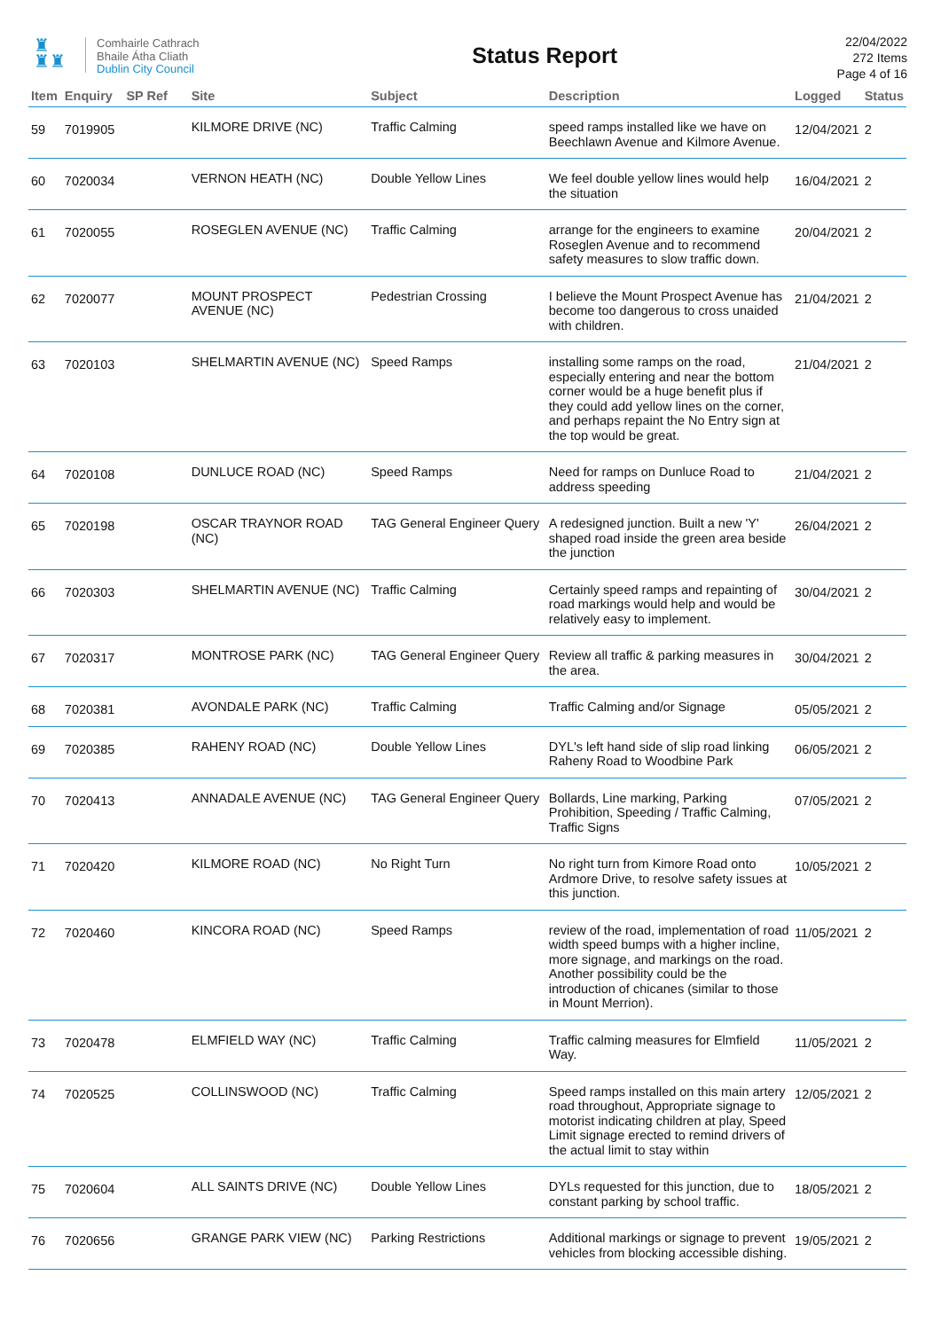♜
♜♜
Comhairle Cathrach
Bhaile Átha Cliath
Dublin City Council
Status Report
22/04/2022
272 Items
Page 4 of 16
| Item | Enquiry | SP Ref | Site | Subject | Description | Logged | Status |
| --- | --- | --- | --- | --- | --- | --- | --- |
| 59 | 7019905 | | KILMORE DRIVE (NC) | Traffic Calming | speed ramps installed like we have on Beechlawn Avenue and Kilmore Avenue. | 12/04/2021 | 2 |
| 60 | 7020034 | | VERNON HEATH (NC) | Double Yellow Lines | We feel double yellow lines would help the situation | 16/04/2021 | 2 |
| 61 | 7020055 | | ROSEGLEN AVENUE (NC) | Traffic Calming | arrange for the engineers to examine Roseglen Avenue and to recommend safety measures to slow traffic down. | 20/04/2021 | 2 |
| 62 | 7020077 | | MOUNT PROSPECT AVENUE (NC) | Pedestrian Crossing | I believe the Mount Prospect Avenue has become too dangerous to cross unaided with children. | 21/04/2021 | 2 |
| 63 | 7020103 | | SHELMARTIN AVENUE (NC) | Speed Ramps | installing some ramps on the road, especially entering and near the bottom corner would be a huge benefit plus if they could add yellow lines on the corner, and perhaps repaint the No Entry sign at the top would be great. | 21/04/2021 | 2 |
| 64 | 7020108 | | DUNLUCE ROAD (NC) | Speed Ramps | Need for ramps on Dunluce Road to address speeding | 21/04/2021 | 2 |
| 65 | 7020198 | | OSCAR TRAYNOR ROAD (NC) | TAG General Engineer Query | A redesigned junction. Built a new 'Y' shaped road inside the green area beside the junction | 26/04/2021 | 2 |
| 66 | 7020303 | | SHELMARTIN AVENUE (NC) | Traffic Calming | Certainly speed ramps and repainting of road markings would help and would be relatively easy to implement. | 30/04/2021 | 2 |
| 67 | 7020317 | | MONTROSE PARK (NC) | TAG General Engineer Query | Review all traffic & parking measures in the area. | 30/04/2021 | 2 |
| 68 | 7020381 | | AVONDALE PARK (NC) | Traffic Calming | Traffic Calming and/or Signage | 05/05/2021 | 2 |
| 69 | 7020385 | | RAHENY ROAD (NC) | Double Yellow Lines | DYL's left hand side of slip road linking Raheny Road to Woodbine Park | 06/05/2021 | 2 |
| 70 | 7020413 | | ANNADALE AVENUE (NC) | TAG General Engineer Query | Bollards, Line marking, Parking Prohibition, Speeding / Traffic Calming, Traffic Signs | 07/05/2021 | 2 |
| 71 | 7020420 | | KILMORE ROAD (NC) | No Right Turn | No right turn from Kimore Road onto Ardmore Drive, to resolve safety issues at this junction. | 10/05/2021 | 2 |
| 72 | 7020460 | | KINCORA ROAD (NC) | Speed Ramps | review of the road, implementation of road width speed bumps with a higher incline, more signage, and markings on the road. Another possibility could be the introduction of chicanes (similar to those in Mount Merrion). | 11/05/2021 | 2 |
| 73 | 7020478 | | ELMFIELD WAY (NC) | Traffic Calming | Traffic calming measures for Elmfield Way. | 11/05/2021 | 2 |
| 74 | 7020525 | | COLLINSWOOD (NC) | Traffic Calming | Speed ramps installed on this main artery road throughout, Appropriate signage to motorist indicating children at play, Speed Limit signage erected to remind drivers of the actual limit to stay within | 12/05/2021 | 2 |
| 75 | 7020604 | | ALL SAINTS DRIVE (NC) | Double Yellow Lines | DYLs requested for this junction, due to constant parking by school traffic. | 18/05/2021 | 2 |
| 76 | 7020656 | | GRANGE PARK VIEW (NC) | Parking Restrictions | Additional markings or signage to prevent vehicles from blocking accessible dishing. | 19/05/2021 | 2 |